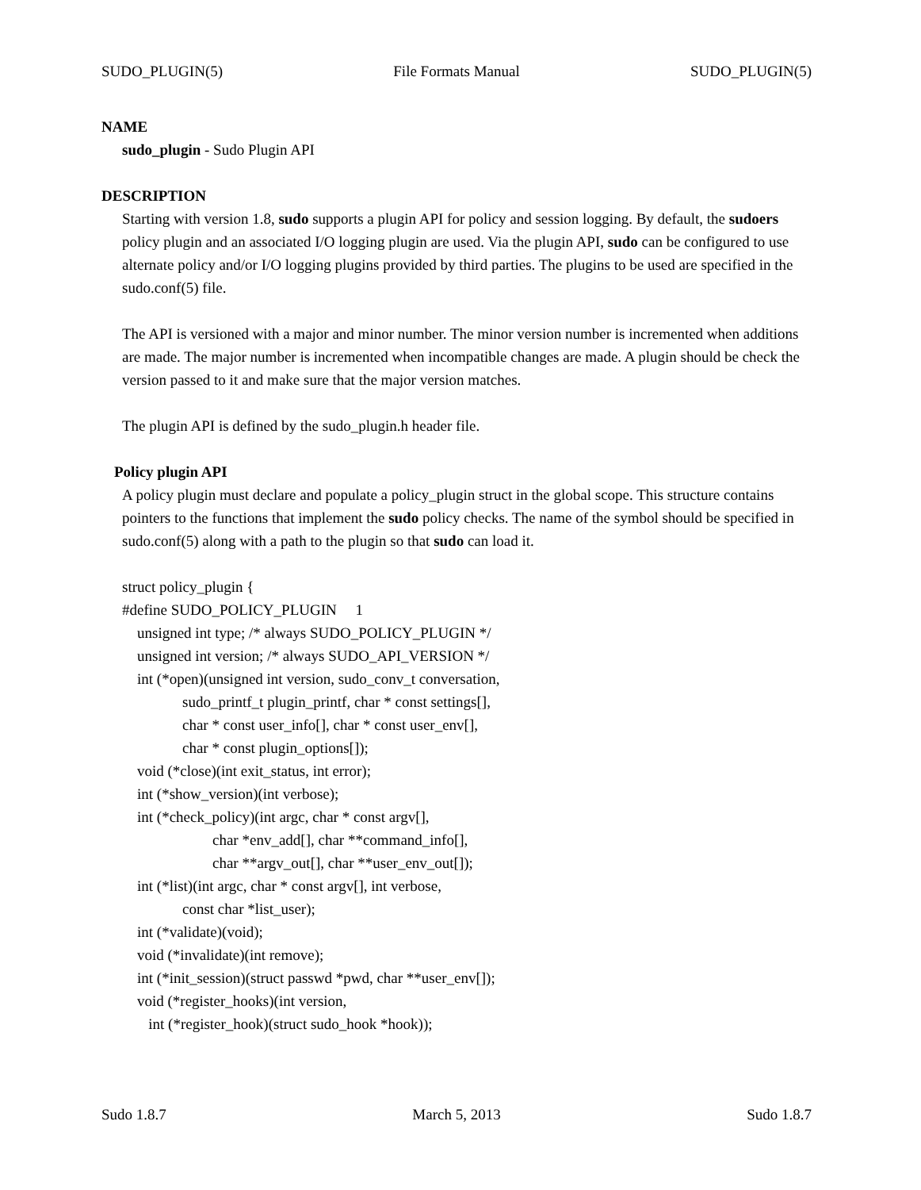SUDO_PLUGIN(5) File Formats Manual SUDO_PLUGIN(5)
NAME
sudo_plugin - Sudo Plugin API
DESCRIPTION
Starting with version 1.8, sudo supports a plugin API for policy and session logging. By default, the sudoers policy plugin and an associated I/O logging plugin are used. Via the plugin API, sudo can be configured to use alternate policy and/or I/O logging plugins provided by third parties. The plugins to be used are specified in the sudo.conf(5) file.
The API is versioned with a major and minor number. The minor version number is incremented when additions are made. The major number is incremented when incompatible changes are made. A plugin should be check the version passed to it and make sure that the major version matches.
The plugin API is defined by the sudo_plugin.h header file.
Policy plugin API
A policy plugin must declare and populate a policy_plugin struct in the global scope. This structure contains pointers to the functions that implement the sudo policy checks. The name of the symbol should be specified in sudo.conf(5) along with a path to the plugin so that sudo can load it.
struct policy_plugin { #define SUDO_POLICY_PLUGIN 1 unsigned int type; /* always SUDO_POLICY_PLUGIN */ unsigned int version; /* always SUDO_API_VERSION */ int (*open)(unsigned int version, sudo_conv_t conversation, sudo_printf_t plugin_printf, char * const settings[], char * const user_info[], char * const user_env[], char * const plugin_options[]); void (*close)(int exit_status, int error); int (*show_version)(int verbose); int (*check_policy)(int argc, char * const argv[], char *env_add[], char **command_info[], char **argv_out[], char **user_env_out[]); int (*list)(int argc, char * const argv[], int verbose, const char *list_user); int (*validate)(void); void (*invalidate)(int remove); int (*init_session)(struct passwd *pwd, char **user_env[]); void (*register_hooks)(int version, int (*register_hook)(struct sudo_hook *hook));
Sudo 1.8.7 March 5, 2013 Sudo 1.8.7